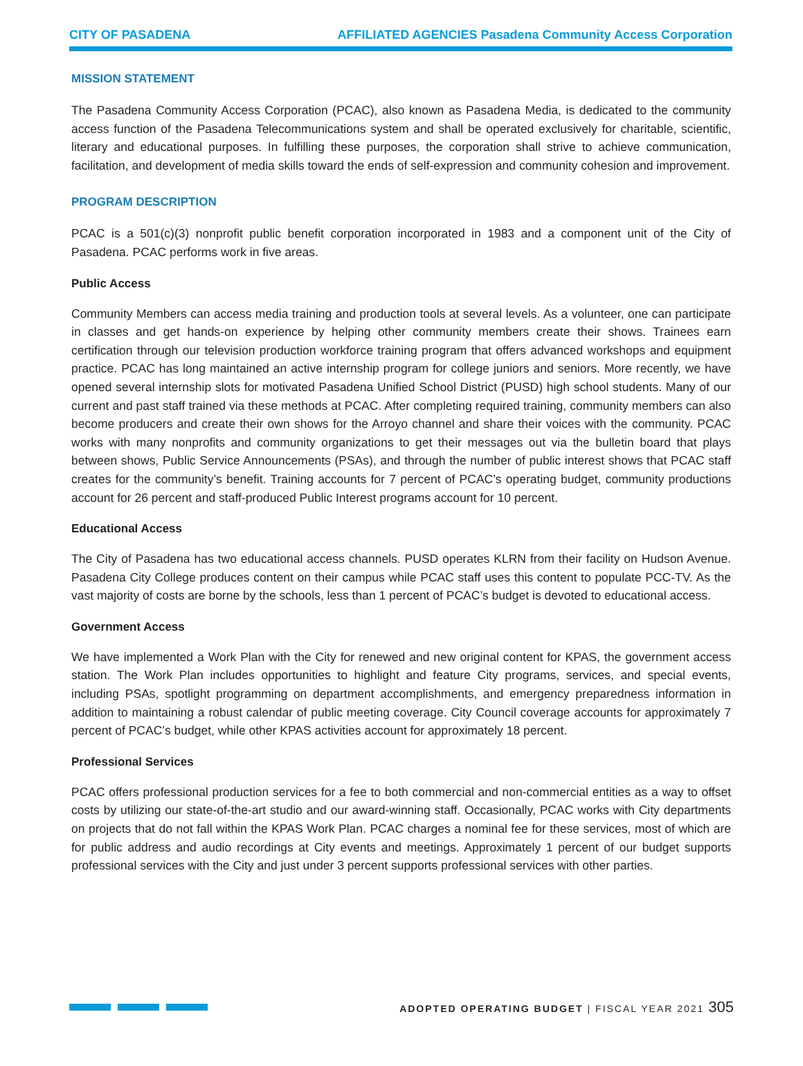CITY OF PASADENA AFFILIATED AGENCIES Pasadena Community Access Corporation
MISSION STATEMENT
The Pasadena Community Access Corporation (PCAC), also known as Pasadena Media, is dedicated to the community access function of the Pasadena Telecommunications system and shall be operated exclusively for charitable, scientific, literary and educational purposes. In fulfilling these purposes, the corporation shall strive to achieve communication, facilitation, and development of media skills toward the ends of self-expression and community cohesion and improvement.
PROGRAM DESCRIPTION
PCAC is a 501(c)(3) nonprofit public benefit corporation incorporated in 1983 and a component unit of the City of Pasadena. PCAC performs work in five areas.
Public Access
Community Members can access media training and production tools at several levels. As a volunteer, one can participate in classes and get hands-on experience by helping other community members create their shows. Trainees earn certification through our television production workforce training program that offers advanced workshops and equipment practice. PCAC has long maintained an active internship program for college juniors and seniors. More recently, we have opened several internship slots for motivated Pasadena Unified School District (PUSD) high school students. Many of our current and past staff trained via these methods at PCAC. After completing required training, community members can also become producers and create their own shows for the Arroyo channel and share their voices with the community. PCAC works with many nonprofits and community organizations to get their messages out via the bulletin board that plays between shows, Public Service Announcements (PSAs), and through the number of public interest shows that PCAC staff creates for the community’s benefit. Training accounts for 7 percent of PCAC’s operating budget, community productions account for 26 percent and staff-produced Public Interest programs account for 10 percent.
Educational Access
The City of Pasadena has two educational access channels. PUSD operates KLRN from their facility on Hudson Avenue. Pasadena City College produces content on their campus while PCAC staff uses this content to populate PCC-TV. As the vast majority of costs are borne by the schools, less than 1 percent of PCAC’s budget is devoted to educational access.
Government Access
We have implemented a Work Plan with the City for renewed and new original content for KPAS, the government access station. The Work Plan includes opportunities to highlight and feature City programs, services, and special events, including PSAs, spotlight programming on department accomplishments, and emergency preparedness information in addition to maintaining a robust calendar of public meeting coverage. City Council coverage accounts for approximately 7 percent of PCAC’s budget, while other KPAS activities account for approximately 18 percent.
Professional Services
PCAC offers professional production services for a fee to both commercial and non-commercial entities as a way to offset costs by utilizing our state-of-the-art studio and our award-winning staff. Occasionally, PCAC works with City departments on projects that do not fall within the KPAS Work Plan. PCAC charges a nominal fee for these services, most of which are for public address and audio recordings at City events and meetings. Approximately 1 percent of our budget supports professional services with the City and just under 3 percent supports professional services with other parties.
ADOPTED OPERATING BUDGET | FISCAL YEAR 2021 305